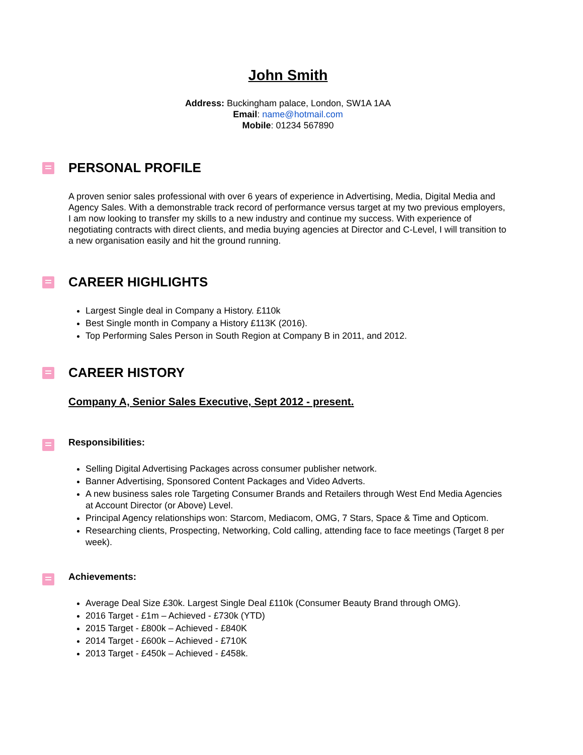John Smith
Address: Buckingham palace, London, SW1A 1AA
Email: name@hotmail.com
Mobile: 01234 567890
PERSONAL PROFILE
A proven senior sales professional with over 6 years of experience in Advertising, Media, Digital Media and Agency Sales. With a demonstrable track record of performance versus target at my two previous employers, I am now looking to transfer my skills to a new industry and continue my success. With experience of negotiating contracts with direct clients, and media buying agencies at Director and C-Level, I will transition to a new organisation easily and hit the ground running.
CAREER HIGHLIGHTS
Largest Single deal in Company a History. £110k
Best Single month in Company a History £113K (2016).
Top Performing Sales Person in South Region at Company B in 2011, and 2012.
CAREER HISTORY
Company A, Senior Sales Executive, Sept 2012 - present.
Responsibilities:
Selling Digital Advertising Packages across consumer publisher network.
Banner Advertising, Sponsored Content Packages and Video Adverts.
A new business sales role Targeting Consumer Brands and Retailers through West End Media Agencies at Account Director (or Above) Level.
Principal Agency relationships won: Starcom, Mediacom, OMG, 7 Stars, Space & Time and Opticom.
Researching clients, Prospecting, Networking, Cold calling, attending face to face meetings (Target 8 per week).
Achievements:
Average Deal Size £30k. Largest Single Deal £110k (Consumer Beauty Brand through OMG).
2016 Target - £1m – Achieved - £730k (YTD)
2015 Target - £800k – Achieved - £840K
2014 Target - £600k – Achieved - £710K
2013 Target - £450k – Achieved - £458k.